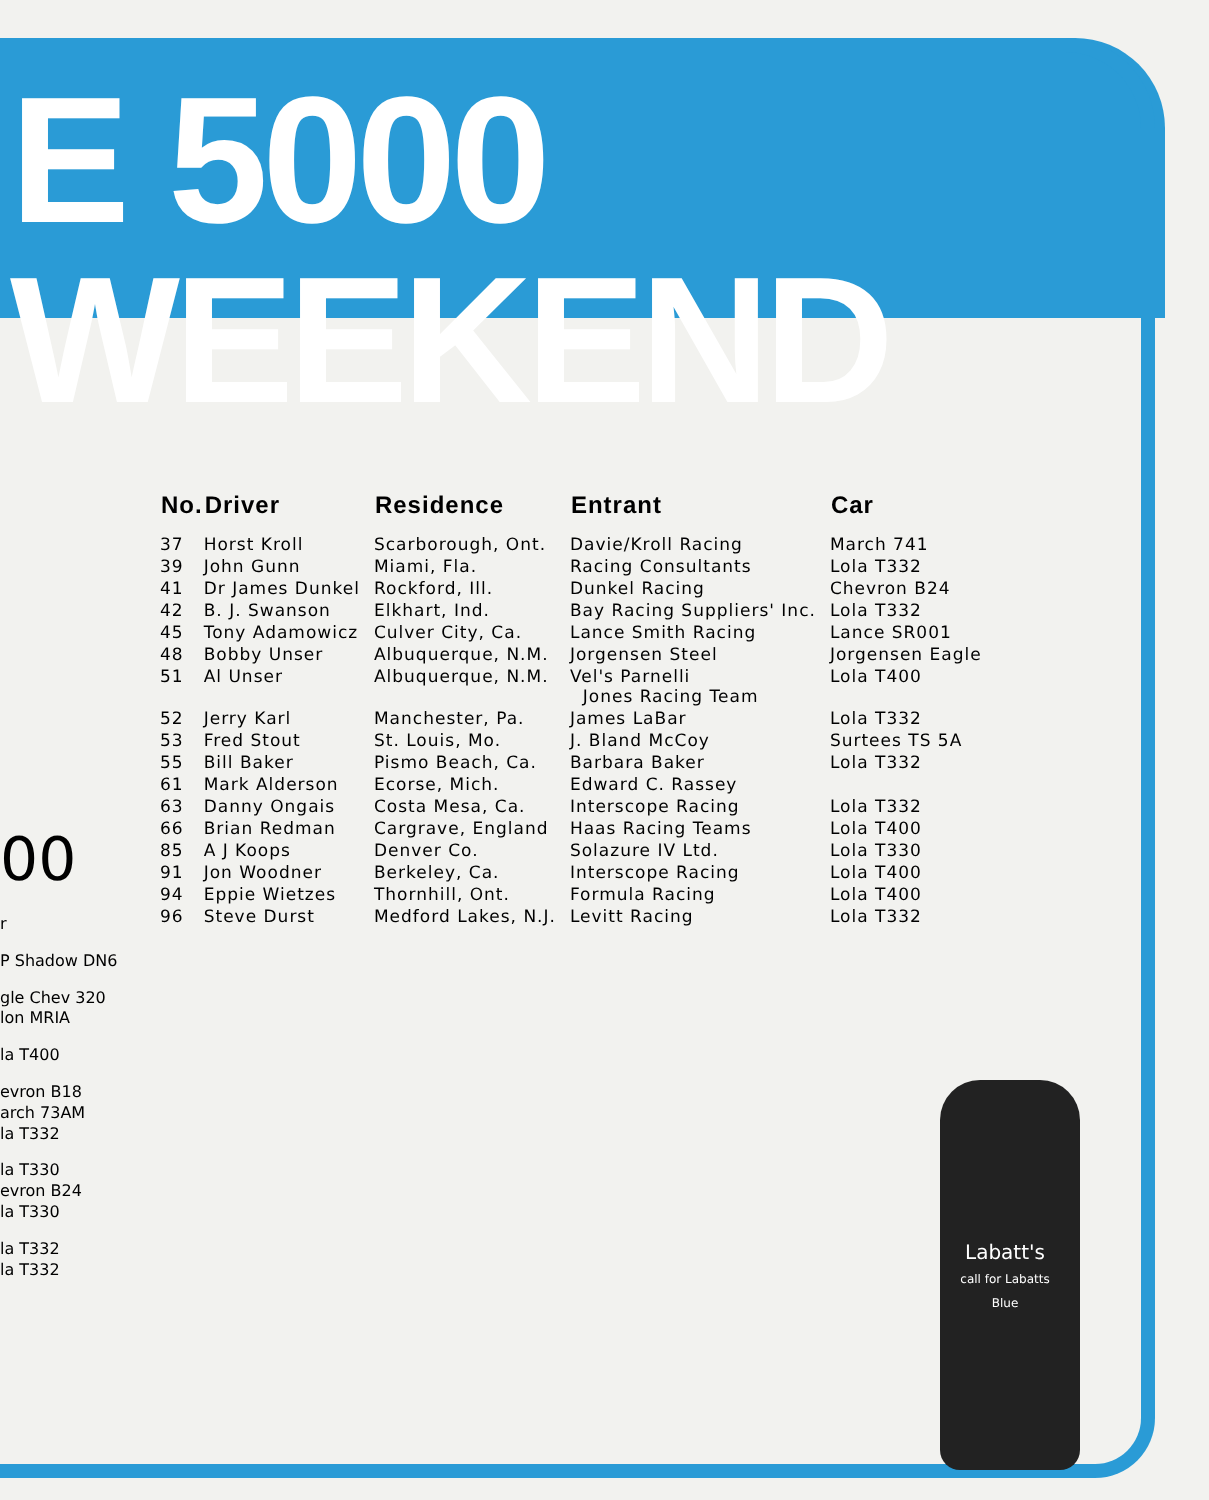E 5000 WEEKEND
00
r
P Shadow DN6
gle Chev 320
lon MRIA
la T400
evron B18
arch 73AM
la T332
la T330
evron B24
la T330
la T332
la T332
| No. | Driver | Residence | Entrant | Car |
| --- | --- | --- | --- | --- |
| 37 | Horst Kroll | Scarborough, Ont. | Davie/Kroll Racing | March 741 |
| 39 | John Gunn | Miami, Fla. | Racing Consultants | Lola T332 |
| 41 | Dr James Dunkel | Rockford, Ill. | Dunkel Racing | Chevron B24 |
| 42 | B. J. Swanson | Elkhart, Ind. | Bay Racing Suppliers' Inc. | Lola T332 |
| 45 | Tony Adamowicz | Culver City, Ca. | Lance Smith Racing | Lance SR001 |
| 48 | Bobby Unser | Albuquerque, N.M. | Jorgensen Steel | Jorgensen Eagle |
| 51 | Al Unser | Albuquerque, N.M. | Vel's Parnelli Jones Racing Team | Lola T400 |
| 52 | Jerry Karl | Manchester, Pa. | James LaBar | Lola T332 |
| 53 | Fred Stout | St. Louis, Mo. | J. Bland McCoy | Surtees TS 5A |
| 55 | Bill Baker | Pismo Beach, Ca. | Barbara Baker | Lola T332 |
| 61 | Mark Alderson | Ecorse, Mich. | Edward C. Rassey | |
| 63 | Danny Ongais | Costa Mesa, Ca. | Interscope Racing | Lola T332 |
| 66 | Brian Redman | Cargrave, England | Haas Racing Teams | Lola T400 |
| 85 | A J Koops | Denver Co. | Solazure IV Ltd. | Lola T330 |
| 91 | Jon Woodner | Berkeley, Ca. | Interscope Racing | Lola T400 |
| 94 | Eppie Wietzes | Thornhill, Ont. | Formula Racing | Lola T400 |
| 96 | Steve Durst | Medford Lakes, N.J. | Levitt Racing | Lola T332 |
Labatt's
call for Labatts Blue